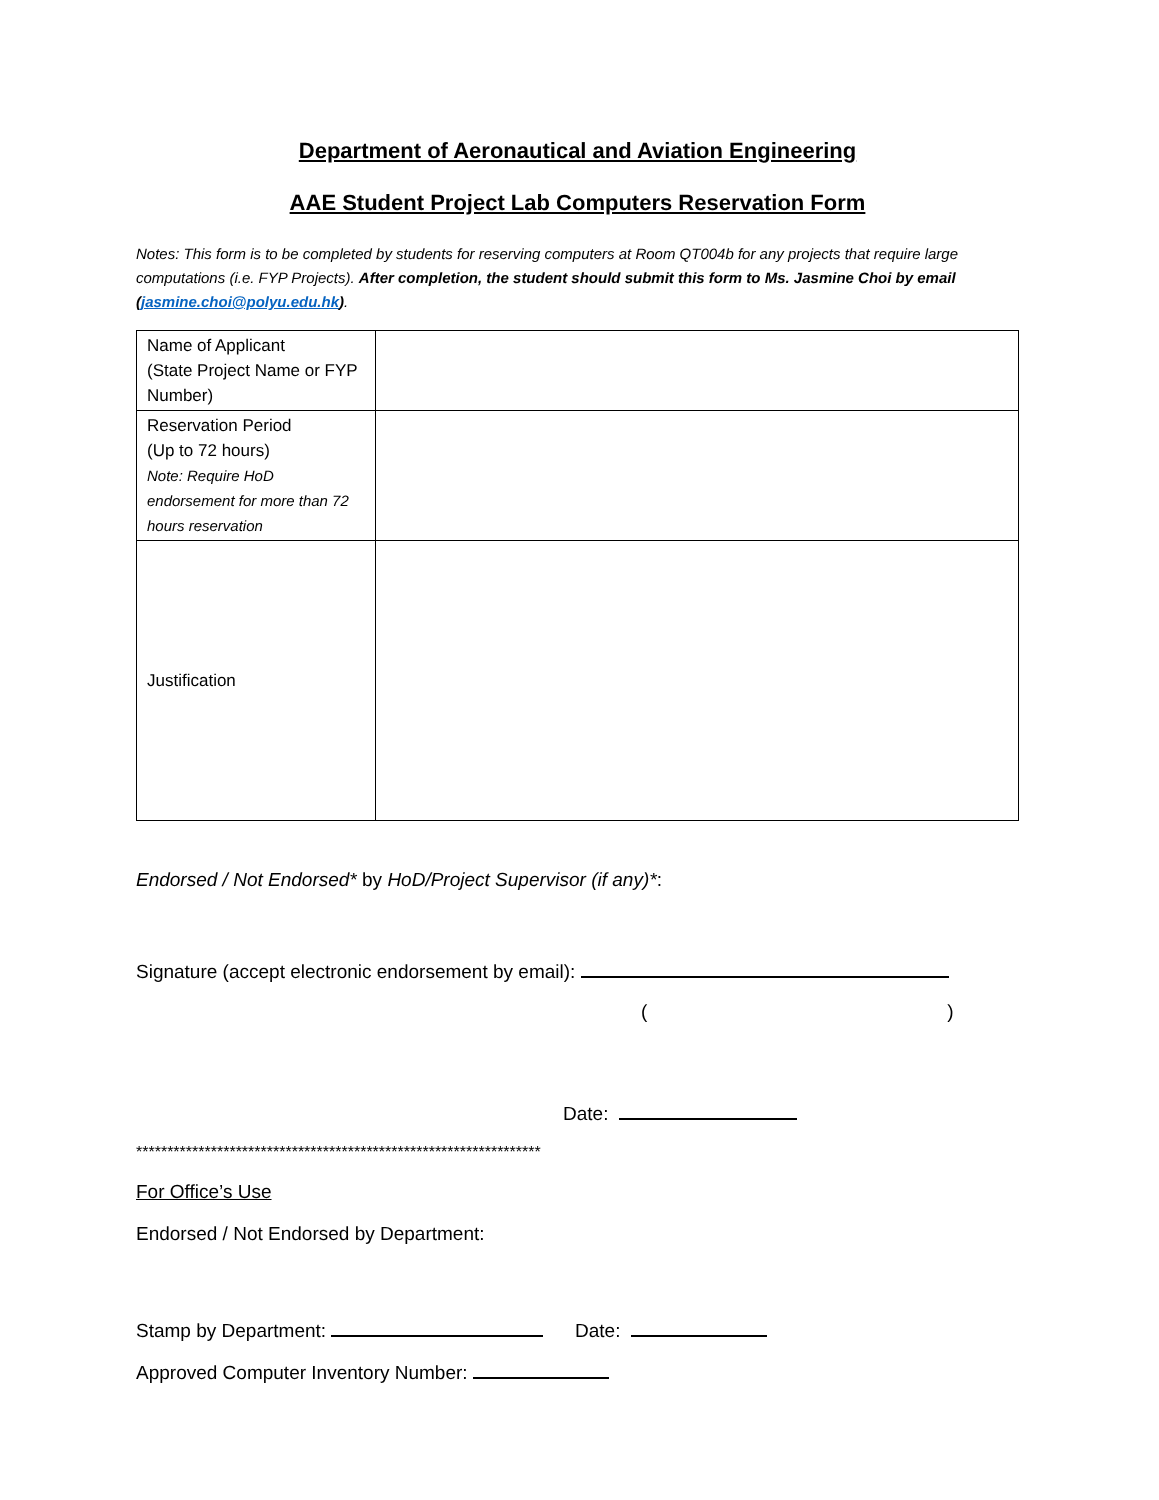Department of Aeronautical and Aviation Engineering
AAE Student Project Lab Computers Reservation Form
Notes: This form is to be completed by students for reserving computers at Room QT004b for any projects that require large computations (i.e. FYP Projects). After completion, the student should submit this form to Ms. Jasmine Choi by email (jasmine.choi@polyu.edu.hk).
| Name of Applicant (State Project Name or FYP Number) | |
| Reservation Period (Up to 72 hours) Note: Require HoD endorsement for more than 72 hours reservation | |
| Justification | |
Endorsed / Not Endorsed* by HoD/Project Supervisor (if any)*:
Signature (accept electronic endorsement by email):
( )
Date:
*****************************************************************
For Office’s Use
Endorsed / Not Endorsed by Department:
Stamp by Department: Date:
Approved Computer Inventory Number: